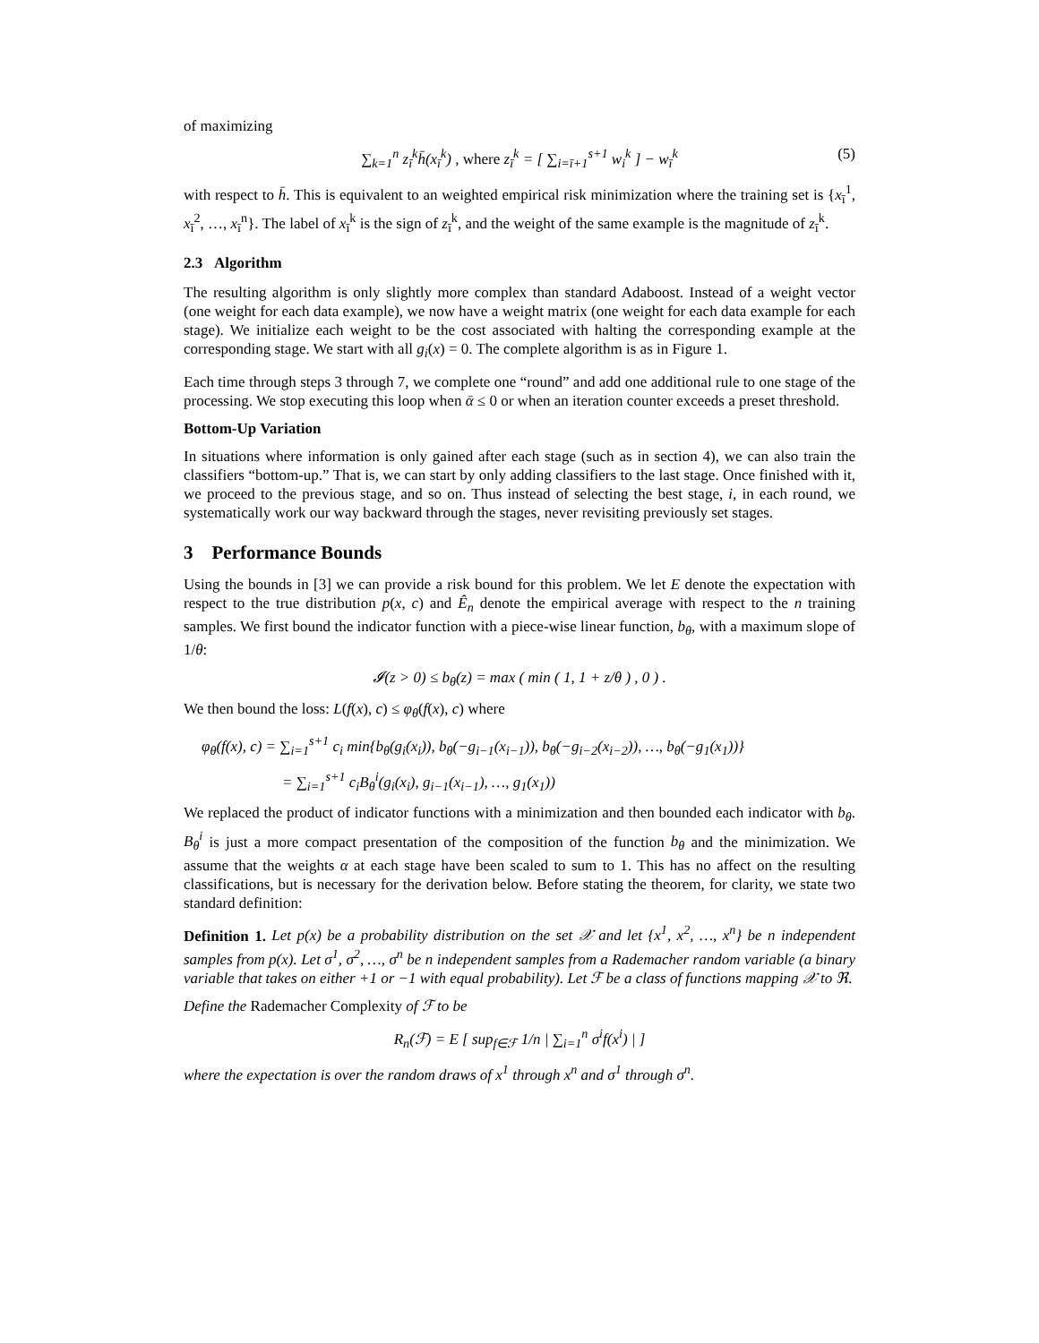of maximizing
∑<sub>k=1</sub><sup>n</sup> z<sub>ī</sub><sup>k</sup>h̄(x<sub>ī</sub><sup>k</sup>) , where z<sub>ī</sub><sup>k</sup> = [ ∑<sub>i=ī+1</sub><sup>s+1</sup> w<sub>i</sub><sup>k</sup> ] − w<sub>ī</sub><sup>k</sup> (5)
with respect to h̄. This is equivalent to an weighted empirical risk minimization where the training set is {x<sub>ī</sub><sup>1</sup>, x<sub>ī</sub><sup>2</sup>, …, x<sub>ī</sub><sup>n</sup>}. The label of x<sub>ī</sub><sup>k</sup> is the sign of z<sub>ī</sub><sup>k</sup>, and the weight of the same example is the magnitude of z<sub>ī</sub><sup>k</sup>.
2.3 Algorithm
The resulting algorithm is only slightly more complex than standard Adaboost. Instead of a weight vector (one weight for each data example), we now have a weight matrix (one weight for each data example for each stage). We initialize each weight to be the cost associated with halting the corresponding example at the corresponding stage. We start with all g<sub>i</sub>(x) = 0. The complete algorithm is as in Figure 1.
Each time through steps 3 through 7, we complete one “round” and add one additional rule to one stage of the processing. We stop executing this loop when ᾱ ≤ 0 or when an iteration counter exceeds a preset threshold.
Bottom-Up Variation
In situations where information is only gained after each stage (such as in section 4), we can also train the classifiers “bottom-up.” That is, we can start by only adding classifiers to the last stage. Once finished with it, we proceed to the previous stage, and so on. Thus instead of selecting the best stage, i, in each round, we systematically work our way backward through the stages, never revisiting previously set stages.
3 Performance Bounds
Using the bounds in [3] we can provide a risk bound for this problem. We let E denote the expectation with respect to the true distribution p(x, c) and Ê<sub>n</sub> denote the empirical average with respect to the n training samples. We first bound the indicator function with a piece-wise linear function, b<sub>θ</sub>, with a maximum slope of 1/θ:
𝓘(z > 0) ≤ b<sub>θ</sub>(z) = max ( min ( 1, 1 + z/θ ) , 0 ) .
We then bound the loss: L(f(x), c) ≤ φ<sub>θ</sub>(f(x), c) where
φ<sub>θ</sub>(f(x), c) = ∑<sub>i=1</sub><sup>s+1</sup> c<sub>i</sub> min{b<sub>θ</sub>(g<sub>i</sub>(x<sub>i</sub>)), b<sub>θ</sub>(−g<sub>i−1</sub>(x<sub>i−1</sub>)), b<sub>θ</sub>(−g<sub>i−2</sub>(x<sub>i−2</sub>)), …, b<sub>θ</sub>(−g<sub>1</sub>(x<sub>1</sub>))}
= ∑<sub>i=1</sub><sup>s+1</sup> c<sub>i</sub>B<sub>θ</sub><sup>i</sup>(g<sub>i</sub>(x<sub>i</sub>), g<sub>i−1</sub>(x<sub>i−1</sub>), …, g<sub>1</sub>(x<sub>1</sub>))
We replaced the product of indicator functions with a minimization and then bounded each indicator with b<sub>θ</sub>. B<sub>θ</sub><sup>i</sup> is just a more compact presentation of the composition of the function b<sub>θ</sub> and the minimization. We assume that the weights α at each stage have been scaled to sum to 1. This has no affect on the resulting classifications, but is necessary for the derivation below. Before stating the theorem, for clarity, we state two standard definition:
Definition 1. Let p(x) be a probability distribution on the set 𝒳 and let {x<sup>1</sup>, x<sup>2</sup>, …, x<sup>n</sup>} be n independent samples from p(x). Let σ<sup>1</sup>, σ<sup>2</sup>, …, σ<sup>n</sup> be n independent samples from a Rademacher random variable (a binary variable that takes on either +1 or −1 with equal probability). Let ℱ be a class of functions mapping 𝒳 to ℜ.
Define the Rademacher Complexity of ℱ to be
R<sub>n</sub>(ℱ) = E [ sup<sub>f∈ℱ</sub> 1/n | ∑<sub>i=1</sub><sup>n</sup> σ<sup>i</sup>f(x<sup>i</sup>) | ]
where the expectation is over the random draws of x<sup>1</sup> through x<sup>n</sup> and σ<sup>1</sup> through σ<sup>n</sup>.